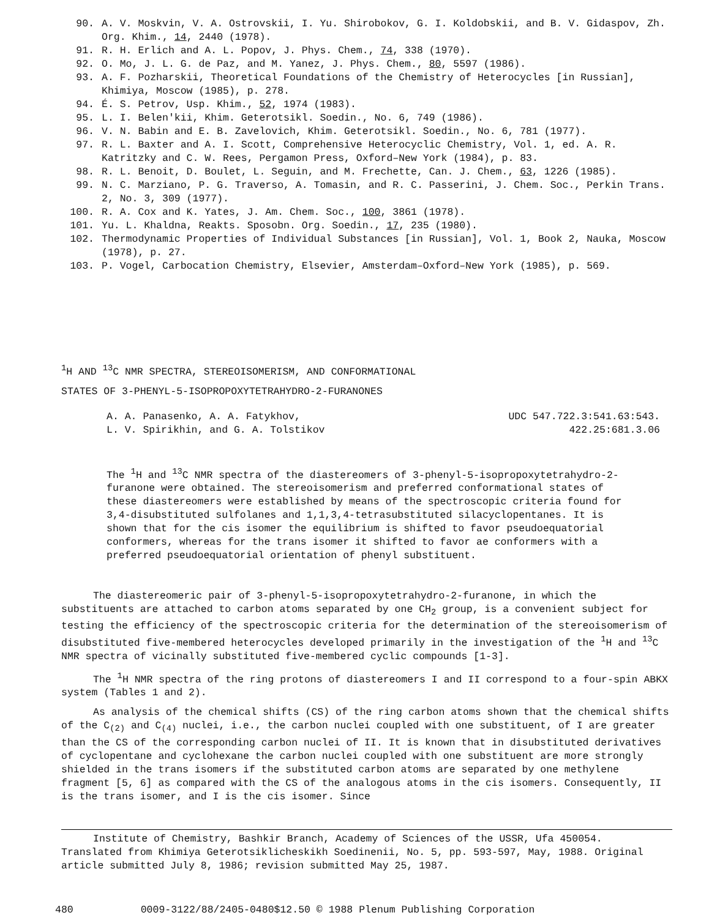90. A. V. Moskvin, V. A. Ostrovskii, I. Yu. Shirobokov, G. I. Koldobskii, and B. V. Gidaspov, Zh. Org. Khim., 14, 2440 (1978).
91. R. H. Erlich and A. L. Popov, J. Phys. Chem., 74, 338 (1970).
92. O. Mo, J. L. G. de Paz, and M. Yanez, J. Phys. Chem., 80, 5597 (1986).
93. A. F. Pozharskii, Theoretical Foundations of the Chemistry of Heterocycles [in Russian], Khimiya, Moscow (1985), p. 278.
94. É. S. Petrov, Usp. Khim., 52, 1974 (1983).
95. L. I. Belen'kii, Khim. Geterotsikl. Soedin., No. 6, 749 (1986).
96. V. N. Babin and E. B. Zavelovich, Khim. Geterotsikl. Soedin., No. 6, 781 (1977).
97. R. L. Baxter and A. I. Scott, Comprehensive Heterocyclic Chemistry, Vol. 1, ed. A. R. Katritzky and C. W. Rees, Pergamon Press, Oxford–New York (1984), p. 83.
98. R. L. Benoit, D. Boulet, L. Seguin, and M. Frechette, Can. J. Chem., 63, 1226 (1985).
99. N. C. Marziano, P. G. Traverso, A. Tomasin, and R. C. Passerini, J. Chem. Soc., Perkin Trans. 2, No. 3, 309 (1977).
100. R. A. Cox and K. Yates, J. Am. Chem. Soc., 100, 3861 (1978).
101. Yu. L. Khaldna, Reakts. Sposobn. Org. Soedin., 17, 235 (1980).
102. Thermodynamic Properties of Individual Substances [in Russian], Vol. 1, Book 2, Nauka, Moscow (1978), p. 27.
103. P. Vogel, Carbocation Chemistry, Elsevier, Amsterdam–Oxford–New York (1985), p. 569.
<sup>1</sup>H AND <sup>13</sup>C NMR SPECTRA, STEREOISOMERISM, AND CONFORMATIONAL
STATES OF 3-PHENYL-5-ISOPROPOXYTETRAHYDRO-2-FURANONES
A. A. Panasenko, A. A. Fatykhov,
L. V. Spirikhin, and G. A. Tolstikov
UDC 547.722.3:541.63:543.
422.25:681.3.06
The <sup>1</sup>H and <sup>13</sup>C NMR spectra of the diastereomers of 3-phenyl-5-isopropoxytetrahydro-2-furanone were obtained. The stereoisomerism and preferred conformational states of these diastereomers were established by means of the spectroscopic criteria found for 3,4-disubstituted sulfolanes and 1,1,3,4-tetrasubstituted silacyclopentanes. It is shown that for the cis isomer the equilibrium is shifted to favor pseudoequatorial conformers, whereas for the trans isomer it shifted to favor ae conformers with a preferred pseudoequatorial orientation of phenyl substituent.
The diastereomeric pair of 3-phenyl-5-isopropoxytetrahydro-2-furanone, in which the substituents are attached to carbon atoms separated by one CH<sub>2</sub> group, is a convenient subject for testing the efficiency of the spectroscopic criteria for the determination of the stereoisomerism of disubstituted five-membered heterocycles developed primarily in the investigation of the <sup>1</sup>H and <sup>13</sup>C NMR spectra of vicinally substituted five-membered cyclic compounds [1-3].
The <sup>1</sup>H NMR spectra of the ring protons of diastereomers I and II correspond to a four-spin ABKX system (Tables 1 and 2).
As analysis of the chemical shifts (CS) of the ring carbon atoms shown that the chemical shifts of the C<sub>(2)</sub> and C<sub>(4)</sub> nuclei, i.e., the carbon nuclei coupled with one substituent, of I are greater than the CS of the corresponding carbon nuclei of II. It is known that in disubstituted derivatives of cyclopentane and cyclohexane the carbon nuclei coupled with one substituent are more strongly shielded in the trans isomers if the substituted carbon atoms are separated by one methylene fragment [5, 6] as compared with the CS of the analogous atoms in the cis isomers. Consequently, II is the trans isomer, and I is the cis isomer. Since
Institute of Chemistry, Bashkir Branch, Academy of Sciences of the USSR, Ufa 450054.
Translated from Khimiya Geterotsiklicheskikh Soedinenii, No. 5, pp. 593-597, May, 1988. Original article submitted July 8, 1986; revision submitted May 25, 1987.
480 0009-3122/88/2405-0480$12.50 © 1988 Plenum Publishing Corporation